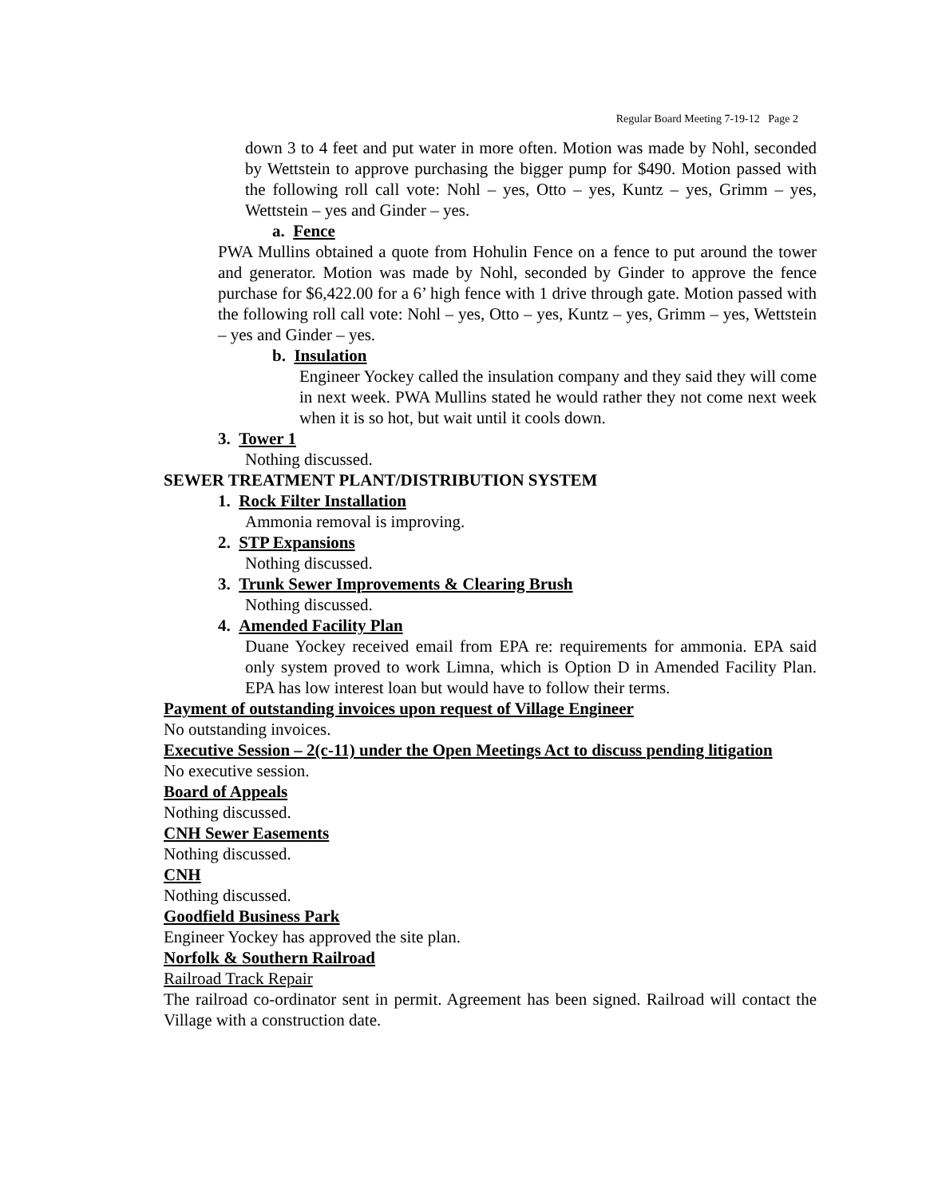Regular Board Meeting 7-19-12 Page 2
down 3 to 4 feet and put water in more often. Motion was made by Nohl, seconded by Wettstein to approve purchasing the bigger pump for $490. Motion passed with the following roll call vote: Nohl – yes, Otto – yes, Kuntz – yes, Grimm – yes, Wettstein – yes and Ginder – yes.
a. Fence
PWA Mullins obtained a quote from Hohulin Fence on a fence to put around the tower and generator. Motion was made by Nohl, seconded by Ginder to approve the fence purchase for $6,422.00 for a 6’ high fence with 1 drive through gate. Motion passed with the following roll call vote: Nohl – yes, Otto – yes, Kuntz – yes, Grimm – yes, Wettstein – yes and Ginder – yes.
b. Insulation
Engineer Yockey called the insulation company and they said they will come in next week. PWA Mullins stated he would rather they not come next week when it is so hot, but wait until it cools down.
3. Tower 1
Nothing discussed.
SEWER TREATMENT PLANT/DISTRIBUTION SYSTEM
1. Rock Filter Installation
Ammonia removal is improving.
2. STP Expansions
Nothing discussed.
3. Trunk Sewer Improvements & Clearing Brush
Nothing discussed.
4. Amended Facility Plan
Duane Yockey received email from EPA re: requirements for ammonia. EPA said only system proved to work Limna, which is Option D in Amended Facility Plan. EPA has low interest loan but would have to follow their terms.
Payment of outstanding invoices upon request of Village Engineer
No outstanding invoices.
Executive Session – 2(c-11) under the Open Meetings Act to discuss pending litigation
No executive session.
Board of Appeals
Nothing discussed.
CNH Sewer Easements
Nothing discussed.
CNH
Nothing discussed.
Goodfield Business Park
Engineer Yockey has approved the site plan.
Norfolk & Southern Railroad
Railroad Track Repair
The railroad co-ordinator sent in permit. Agreement has been signed. Railroad will contact the Village with a construction date.